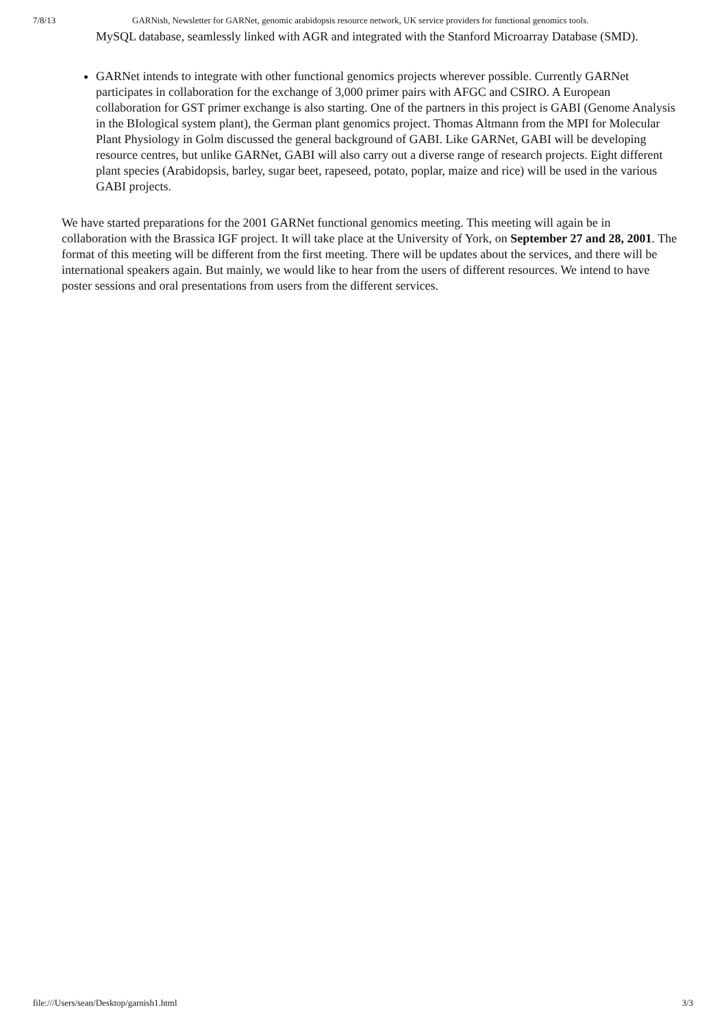7/8/13 GARNish, Newsletter for GARNet, genomic arabidopsis resource network, UK service providers for functional genomics tools.
MySQL database, seamlessly linked with AGR and integrated with the Stanford Microarray Database (SMD).
GARNet intends to integrate with other functional genomics projects wherever possible. Currently GARNet participates in collaboration for the exchange of 3,000 primer pairs with AFGC and CSIRO. A European collaboration for GST primer exchange is also starting. One of the partners in this project is GABI (Genome Analysis in the BIological system plant), the German plant genomics project. Thomas Altmann from the MPI for Molecular Plant Physiology in Golm discussed the general background of GABI. Like GARNet, GABI will be developing resource centres, but unlike GARNet, GABI will also carry out a diverse range of research projects. Eight different plant species (Arabidopsis, barley, sugar beet, rapeseed, potato, poplar, maize and rice) will be used in the various GABI projects.
We have started preparations for the 2001 GARNet functional genomics meeting. This meeting will again be in collaboration with the Brassica IGF project. It will take place at the University of York, on September 27 and 28, 2001. The format of this meeting will be different from the first meeting. There will be updates about the services, and there will be international speakers again. But mainly, we would like to hear from the users of different resources. We intend to have poster sessions and oral presentations from users from the different services.
file:///Users/sean/Desktop/garnish1.html 3/3